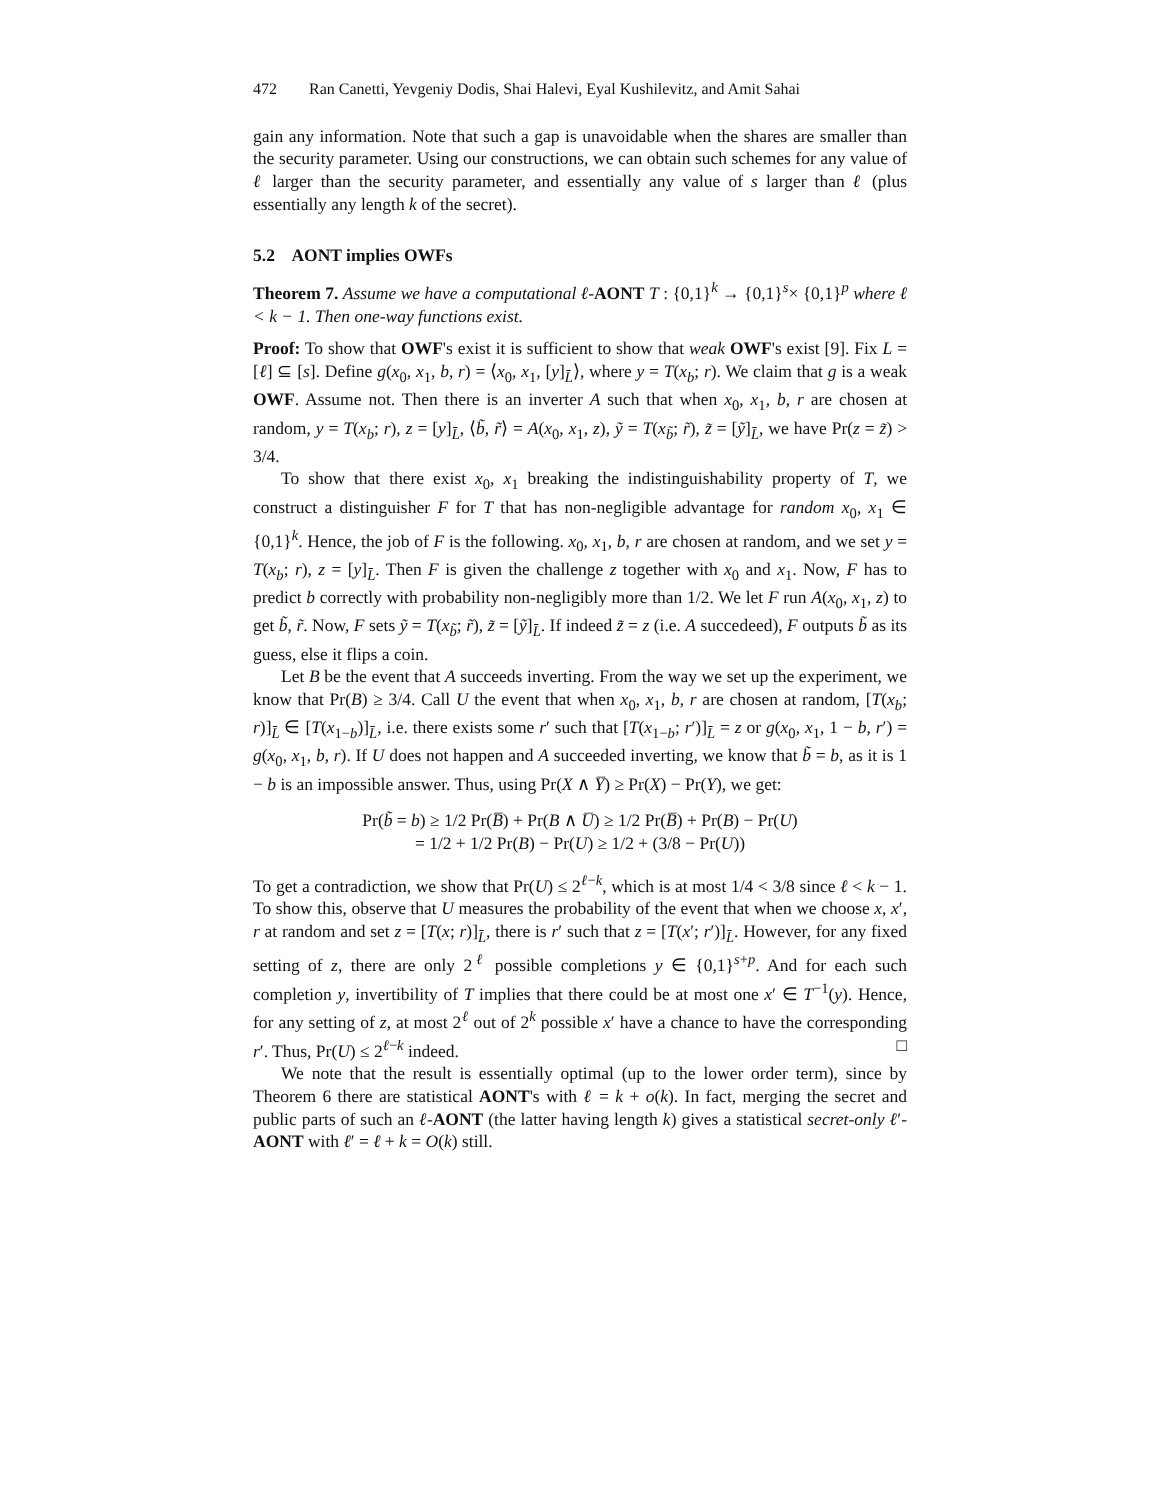472 Ran Canetti, Yevgeniy Dodis, Shai Halevi, Eyal Kushilevitz, and Amit Sahai
gain any information. Note that such a gap is unavoidable when the shares are smaller than the security parameter. Using our constructions, we can obtain such schemes for any value of ℓ larger than the security parameter, and essentially any value of s larger than ℓ (plus essentially any length k of the secret).
5.2 AONT implies OWFs
Theorem 7. Assume we have a computational ℓ-AONT T : {0,1}<sup>k</sup> → {0,1}<sup>s</sup>× {0,1}<sup>p</sup> where ℓ < k − 1. Then one-way functions exist.
Proof: To show that OWF's exist it is sufficient to show that weak OWF's exist [9]. Fix L = [ℓ] ⊆ [s]. Define g(x<sub>0</sub>, x<sub>1</sub>, b, r) = ⟨x<sub>0</sub>, x<sub>1</sub>, [y]<sub>L̄</sub>⟩, where y = T(x<sub>b</sub>; r). We claim that g is a weak OWF. Assume not. Then there is an inverter A such that when x<sub>0</sub>, x<sub>1</sub>, b, r are chosen at random, y = T(x<sub>b</sub>; r), z = [y]<sub>L̄</sub>, ⟨b̃, r̃⟩ = A(x<sub>0</sub>, x<sub>1</sub>, z), ỹ = T(x<sub>b̃</sub>; r̃), z̃ = [ỹ]<sub>L̄</sub>, we have Pr(z = z̃) > 3/4.
To show that there exist x<sub>0</sub>, x<sub>1</sub> breaking the indistinguishability property of T, we construct a distinguisher F for T that has non-negligible advantage for random x<sub>0</sub>, x<sub>1</sub> ∈ {0,1}<sup>k</sup>. Hence, the job of F is the following. x<sub>0</sub>, x<sub>1</sub>, b, r are chosen at random, and we set y = T(x<sub>b</sub>; r), z = [y]<sub>L̄</sub>. Then F is given the challenge z together with x<sub>0</sub> and x<sub>1</sub>. Now, F has to predict b correctly with probability non-negligibly more than 1/2. We let F run A(x<sub>0</sub>, x<sub>1</sub>, z) to get b̃, r̃. Now, F sets ỹ = T(x<sub>b̃</sub>; r̃), z̃ = [ỹ]<sub>L̄</sub>. If indeed z̃ = z (i.e. A succedeed), F outputs b̃ as its guess, else it flips a coin.
Let B be the event that A succeeds inverting. From the way we set up the experiment, we know that Pr(B) ≥ 3/4. Call U the event that when x<sub>0</sub>, x<sub>1</sub>, b, r are chosen at random, [T(x<sub>b</sub>; r)]<sub>L̄</sub> ∈ [T(x<sub>1−b</sub>)]<sub>L̄</sub>, i.e. there exists some r′ such that [T(x<sub>1−b</sub>; r′)]<sub>L̄</sub> = z or g(x<sub>0</sub>, x<sub>1</sub>, 1 − b, r′) = g(x<sub>0</sub>, x<sub>1</sub>, b, r). If U does not happen and A succeeded inverting, we know that b̃ = b, as it is 1 − b is an impossible answer. Thus, using Pr(X ∧ Y̅) ≥ Pr(X) − Pr(Y), we get:
Pr(b̃ = b) ≥ 1/2 Pr(B̅) + Pr(B ∧ U̅) ≥ 1/2 Pr(B̅) + Pr(B) − Pr(U)
= 1/2 + 1/2 Pr(B) − Pr(U) ≥ 1/2 + (3/8 − Pr(U))
To get a contradiction, we show that Pr(U) ≤ 2<sup>ℓ−k</sup>, which is at most 1/4 < 3/8 since ℓ < k − 1. To show this, observe that U measures the probability of the event that when we choose x, x′, r at random and set z = [T(x; r)]<sub>L̄</sub>, there is r′ such that z = [T(x′; r′)]<sub>L̄</sub>. However, for any fixed setting of z, there are only 2<sup>ℓ</sup> possible completions y ∈ {0,1}<sup>s+p</sup>. And for each such completion y, invertibility of T implies that there could be at most one x′ ∈ T<sup>−1</sup>(y). Hence, for any setting of z, at most 2<sup>ℓ</sup> out of 2<sup>k</sup> possible x′ have a chance to have the corresponding r′. Thus, Pr(U) ≤ 2<sup>ℓ−k</sup> indeed. □
We note that the result is essentially optimal (up to the lower order term), since by Theorem 6 there are statistical AONT's with ℓ = k + o(k). In fact, merging the secret and public parts of such an ℓ-AONT (the latter having length k) gives a statistical secret-only ℓ′-AONT with ℓ′ = ℓ + k = O(k) still.